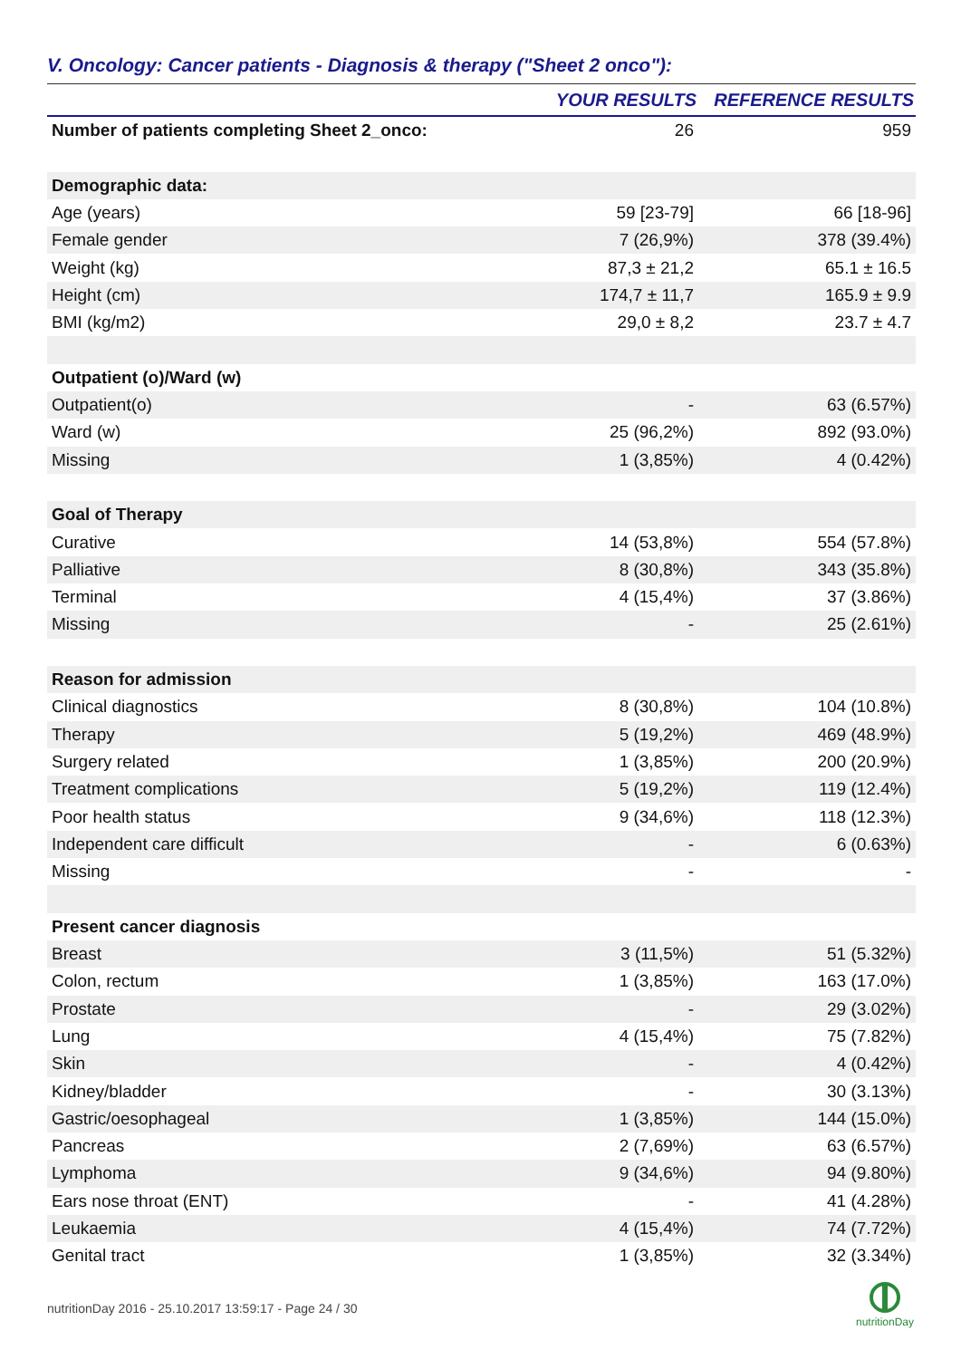V. Oncology: Cancer patients - Diagnosis & therapy ("Sheet 2 onco"):
| | YOUR RESULTS | REFERENCE RESULTS |
| --- | --- | --- |
| Number of patients completing Sheet 2_onco: | 26 | 959 |
| Demographic data: | | |
| Age (years) | 59 [23-79] | 66 [18-96] |
| Female gender | 7 (26,9%) | 378 (39.4%) |
| Weight (kg) | 87,3 ± 21,2 | 65.1 ± 16.5 |
| Height (cm) | 174,7 ± 11,7 | 165.9 ± 9.9 |
| BMI (kg/m2) | 29,0 ± 8,2 | 23.7 ± 4.7 |
| Outpatient (o)/Ward (w) | | |
| Outpatient(o) | - | 63 (6.57%) |
| Ward (w) | 25 (96,2%) | 892 (93.0%) |
| Missing | 1 (3,85%) | 4 (0.42%) |
| Goal of Therapy | | |
| Curative | 14 (53,8%) | 554 (57.8%) |
| Palliative | 8 (30,8%) | 343 (35.8%) |
| Terminal | 4 (15,4%) | 37 (3.86%) |
| Missing | - | 25 (2.61%) |
| Reason for admission | | |
| Clinical diagnostics | 8 (30,8%) | 104 (10.8%) |
| Therapy | 5 (19,2%) | 469 (48.9%) |
| Surgery related | 1 (3,85%) | 200 (20.9%) |
| Treatment complications | 5 (19,2%) | 119 (12.4%) |
| Poor health status | 9 (34,6%) | 118 (12.3%) |
| Independent care difficult | - | 6 (0.63%) |
| Missing | - | - |
| Present cancer diagnosis | | |
| Breast | 3 (11,5%) | 51 (5.32%) |
| Colon, rectum | 1 (3,85%) | 163 (17.0%) |
| Prostate | - | 29 (3.02%) |
| Lung | 4 (15,4%) | 75 (7.82%) |
| Skin | - | 4 (0.42%) |
| Kidney/bladder | - | 30 (3.13%) |
| Gastric/oesophageal | 1 (3,85%) | 144 (15.0%) |
| Pancreas | 2 (7,69%) | 63 (6.57%) |
| Lymphoma | 9 (34,6%) | 94 (9.80%) |
| Ears nose throat (ENT) | - | 41 (4.28%) |
| Leukaemia | 4 (15,4%) | 74 (7.72%) |
| Genital tract | 1 (3,85%) | 32 (3.34%) |
nutritionDay 2016 - 25.10.2017 13:59:17 - Page 24 / 30
nutritionDay